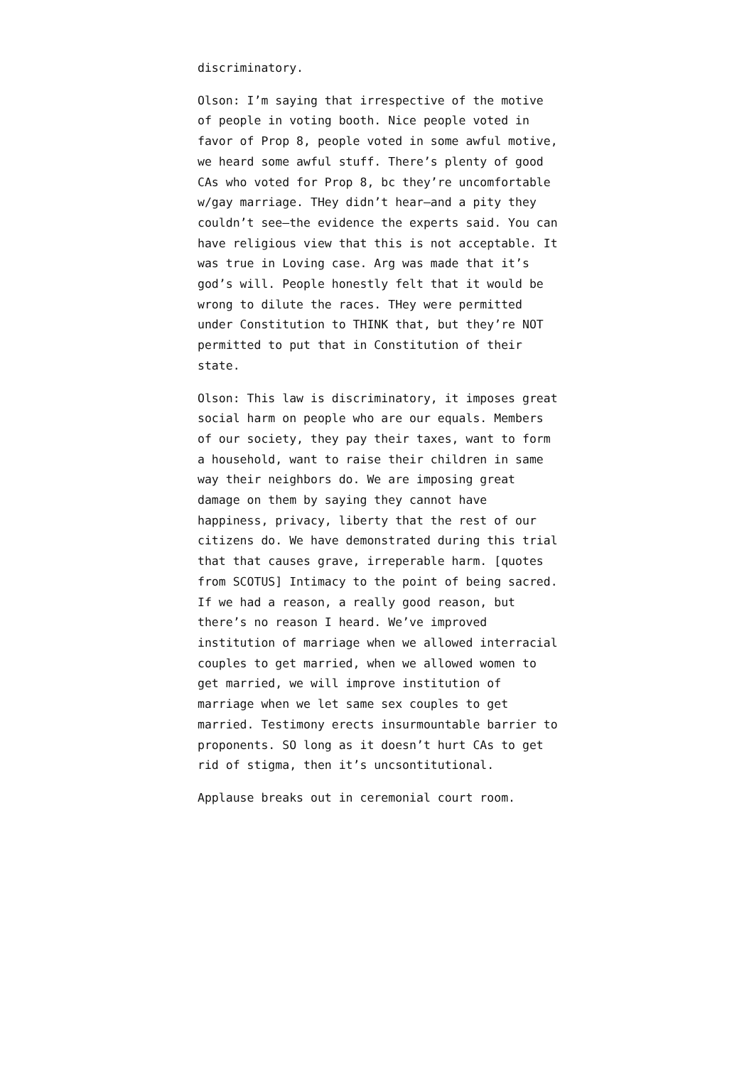discriminatory.
Olson: I’m saying that irrespective of the motive of people in voting booth. Nice people voted in favor of Prop 8, people voted in some awful motive, we heard some awful stuff. There’s plenty of good CAs who voted for Prop 8, bc they’re uncomfortable w/gay marriage. THey didn’t hear–and a pity they couldn’t see–the evidence the experts said. You can have religious view that this is not acceptable. It was true in Loving case. Arg was made that it’s god’s will. People honestly felt that it would be wrong to dilute the races. THey were permitted under Constitution to THINK that, but they’re NOT permitted to put that in Constitution of their state.
Olson: This law is discriminatory, it imposes great social harm on people who are our equals. Members of our society, they pay their taxes, want to form a household, want to raise their children in same way their neighbors do. We are imposing great damage on them by saying they cannot have happiness, privacy, liberty that the rest of our citizens do. We have demonstrated during this trial that that causes grave, irreperable harm. [quotes from SCOTUS] Intimacy to the point of being sacred. If we had a reason, a really good reason, but there’s no reason I heard. We’ve improved institution of marriage when we allowed interracial couples to get married, when we allowed women to get married, we will improve institution of marriage when we let same sex couples to get married. Testimony erects insurmountable barrier to proponents. SO long as it doesn’t hurt CAs to get rid of stigma, then it’s uncsontitutional.
Applause breaks out in ceremonial court room.